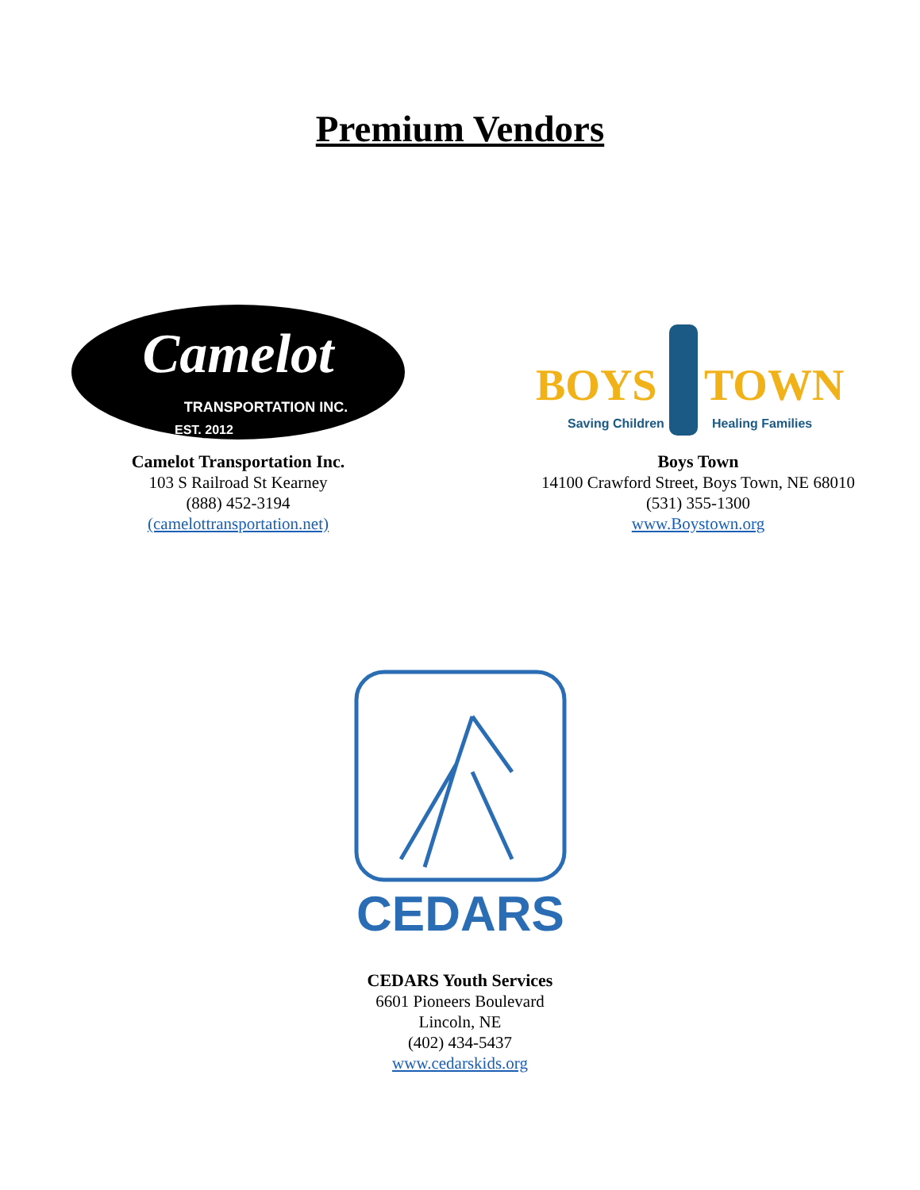Premium Vendors
Camelot
TRANSPORTATION INC.
EST. 2012
Camelot Transportation Inc.
103 S Railroad St Kearney
(888) 452-3194
(camelottransportation.net)
BOYS
TOWN
Saving Children
Healing Families
Boys Town
14100 Crawford Street, Boys Town, NE 68010
(531) 355-1300
www.Boystown.org
CEDARS
CEDARS Youth Services
6601 Pioneers Boulevard
Lincoln, NE
(402) 434-5437
www.cedarskids.org